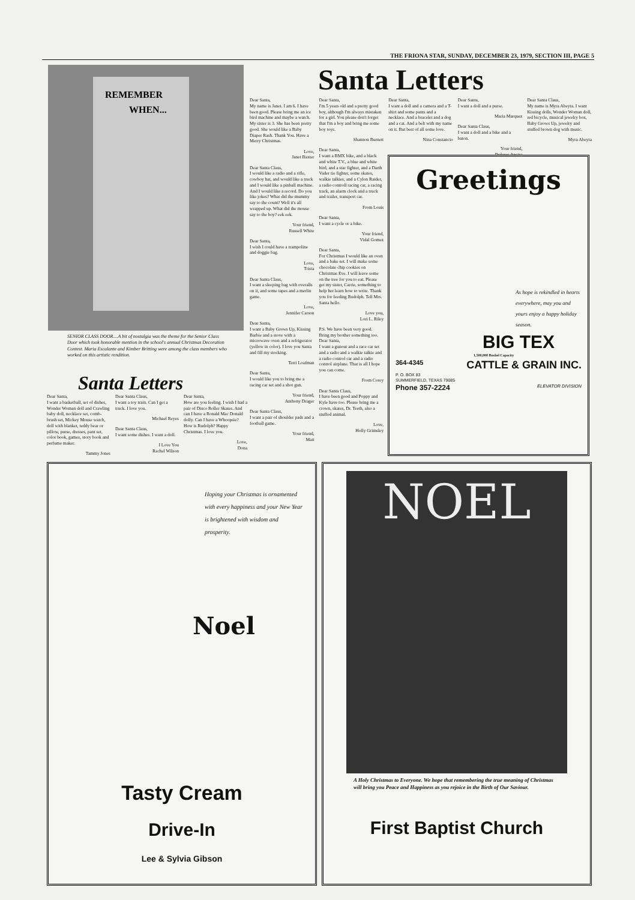THE FRIONA STAR, SUNDAY, DECEMBER 23, 1979, SECTION III, PAGE 5
REMEMBER
WHEN...
SENIOR CLASS DOOR....A bit of nostalgia was the theme for the Senior Class Door which took honorable mention in the school's annual Christmas Decoration Contest. Maria Escalante and Kimber Britting were among the class members who worked on this artistic rendition.
Santa Letters
Dear Santa,
My name is Janet. I am 6. I have been good. Please bring me an ice bird machine and maybe a watch. My sister is 3. She has been pretty good. She would like a Baby Diaper Rash. Thank You. Have a Merry Christmas.
Love,
Janet Baxter
Dear Santa Claus,
I would like a radio and a rifle, cowboy hat, and would like a truck and I would like a pinball machine. And I would like a record. Do you like jokes? What did the mummy say to the count? Well it's all wrapped up. What did the mouse say to the boy? eek eek.
Your friend,
Russell White
Dear Santa,
I wish I could have a trampoline and doggie bag.
Love,
Trista
Dear Santa Claus,
I want a sleeping bag with overalls on it, and some tapes and a merlin game.
Love,
Jennifer Carson
Dear Santa,
I want a Baby Grows Up, Kissing Barbie and a stove with a microwave oven and a refrigerator (yellow in color). I love you Santa and fill my stocking.
Terri Loafman
Dear Santa,
I would like you to bring me a racing car set and a shot gun.
Your friend,
Anthony Drager
Dear Santa Claus,
I want a pair of shoulder pads and a football game.
Your friend,
Matt
Dear Santa,
I'm 5 years old and a pretty good boy, although I'm always mistaken for a girl. You please don't forget that I'm a boy and bring me some boy toys.
Shannon Burnett
Dear Santa,
I want a BMX bike, and a black and white T.V., a blue and white bird, and a star fighter, and a Darth Vader tie fighter, some skates, walkie talkies, and a Cylon Raider, a radio controll racing car, a racing track, an alarm clock and a truck and trailer, transport car.
From Louis
Dear Santa,
I want a cycle or a bike.
Your friend,
Vidal Gomez
Dear Santa,
For Christmas I would like an oven and a bake set. I will make some chocolate chip cookies on Christmas Eve. I will leave some on the tree for you to eat. Please get my sister, Carrie, something to help her learn how to write. Thank you for feeding Rudolph. Tell Mrs. Santa hello.
Love you,
Lori L. Riley
P.S. We have been very good. Bring my brother something too.
Dear Santa,
I want a gunout and a race car set and a radio and a walkie talkie and a radio control car and a radio control airplane. That is all I hope you can come.
From Corey
Dear Santa Claus,
I have been good and Poppy and Kyle have too. Please bring me a crown, skates, Dr. Teeth, also a stuffed animal.
Love,
Holly Grimsley
Dear Santa,
I want a doll and a camera and a T-shirt and some pants and a necklace. And a bracelet and a dog and a cat. And a belt with my name on it. But best of all some love.
Nina Constancio
Dear Santa,
I want a doll and a purse.
Maria Marquez
Dear Santa Claus,
I want a doll and a bike and a baton.
Your friend,
Dolores Ancira
Dear Santa Claus,
My name is Myra Abeyta. I want Kissing dolls, Wonder Woman doll, red bicycle, musical jewelry box, Baby Grows Up, jewelry and stuffed brown dog with music.
Myra Abeyta
Greetings
As hope is rekindled in hearts everywhere, may you and yours enjoy a happy holiday season.
BIG TEX
1,500,000 Bushel Capacity
364-4345 CATTLE & GRAIN INC.
P. O. BOX 83
SUMMERFIELD, TEXAS 79085
Phone 357-2224 ELEVATOR DIVISION
Santa Letters
Dear Santa,
I want a basketball, set of dishes, Wonder Woman doll and Crawling baby doll, necklace set, comb-brush set, Mickey Mouse watch, doll with blanket, teddy bear or pillow, purse, dresses, pant set, color book, games, story book and perfume maker.
Tammy Jones
Dear Santa Claus,
I want a toy train. Can I get a truck. I love you.
Michael Reyes
Dear Santa Claus,
I want some dishes. I want a doll.
I Love You
Rachel Wilson
Dear Santa,
How are you feeling. I wish I had a pair of Disco Roller Skates. And can I have a Ronald Mac Donald dolly. Can I have a Whoopsie? How is Rudolph? Happy Christmas. I love you.
Love,
Dona
Hoping your Christmas is ornamented with every happiness and your New Year is brightened with wisdom and prosperity.
Noel
Tasty Cream
Drive-In
Lee & Sylvia Gibson
NOEL
A Holy Christmas to Everyone. We hope that remembering the true meaning of Christmas will bring you Peace and Happiness as you rejoice in the Birth of Our Saviour.
First Baptist Church